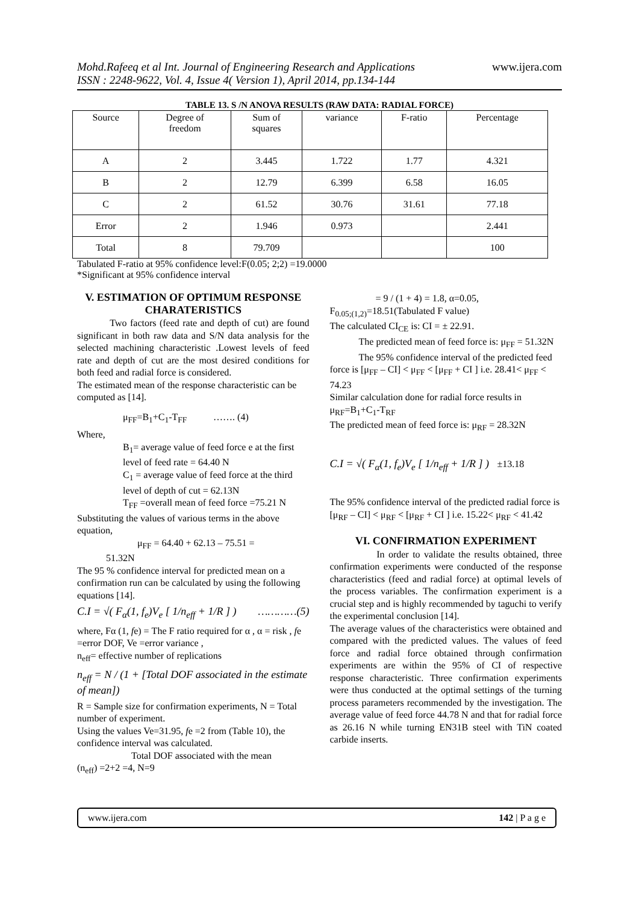Mohd.Rafeeq et al Int. Journal of Engineering Research and Applications
ISSN : 2248-9622, Vol. 4, Issue 4( Version 1), April 2014, pp.134-144
www.ijera.com
TABLE 13. S /N ANOVA RESULTS (RAW DATA: RADIAL FORCE)
| Source | Degree of freedom | Sum of squares | variance | F-ratio | Percentage |
| A | 2 | 3.445 | 1.722 | 1.77 | 4.321 |
| B | 2 | 12.79 | 6.399 | 6.58 | 16.05 |
| C | 2 | 61.52 | 30.76 | 31.61 | 77.18 |
| Error | 2 | 1.946 | 0.973 | | 2.441 |
| Total | 8 | 79.709 | | | 100 |
Tabulated F-ratio at 95% confidence level:F(0.05; 2;2) =19.0000
*Significant at 95% confidence interval
V. ESTIMATION OF OPTIMUM RESPONSE CHARATERISTICS
Two factors (feed rate and depth of cut) are found significant in both raw data and S/N data analysis for the selected machining characteristic .Lowest levels of feed rate and depth of cut are the most desired conditions for both feed and radial force is considered.
The estimated mean of the response characteristic can be computed as [14].
μ<sub>FF</sub>=B<sub>1</sub>+C<sub>1</sub>-T<sub>FF</sub> ……. (4)
Where,
B<sub>1</sub>= average value of feed force e at the first level of feed rate = 64.40 N
C<sub>1</sub> = average value of feed force at the third level of depth of cut = 62.13N
T<sub>FF</sub> =overall mean of feed force =75.21 N
Substituting the values of various terms in the above equation,
μ<sub>FF</sub> = 64.40 + 62.13 – 75.51 =
51.32N
The 95 % confidence interval for predicted mean on a confirmation run can be calculated by using the following equations [14].
C.I = √( F<sub>α</sub>(1, f<sub>e</sub>)V<sub>e</sub> [ 1/n<sub>eff</sub> + 1/R ] ) …………(5)
where, Fα (1, fe) = The F ratio required for α , α = risk , fe =error DOF, Ve =error variance ,
n<sub>eff</sub>= effective number of replications
n<sub>eff</sub> = N / (1 + [Total DOF associated in the estimate of mean])
R = Sample size for confirmation experiments, N = Total number of experiment.
Using the values Ve=31.95, fe =2 from (Table 10), the confidence interval was calculated.
Total DOF associated with the mean
(n<sub>eff</sub>) =2+2 =4, N=9
= 9 / (1 + 4) = 1.8, α=0.05,
F<sub>0.05;(1,2)</sub>=18.51(Tabulated F value)
The calculated CI<sub>CE</sub> is: CI = ± 22.91.
The predicted mean of feed force is: μ<sub>FF</sub> = 51.32N
The 95% confidence interval of the predicted feed force is [μ<sub>FF</sub> – CI] < μ<sub>FF</sub> < [μ<sub>FF</sub> + CI ] i.e. 28.41< μ<sub>FF</sub> < 74.23
Similar calculation done for radial force results in μ<sub>RF</sub>=B<sub>1</sub>+C<sub>1</sub>-T<sub>RF</sub>
The predicted mean of feed force is: μ<sub>RF</sub> = 28.32N
C.I = √( F<sub>α</sub>(1, f<sub>e</sub>)V<sub>e</sub> [ 1/n<sub>eff</sub> + 1/R ] ) ±13.18
The 95% confidence interval of the predicted radial force is [μ<sub>RF</sub> – CI] < μ<sub>RF</sub> < [μ<sub>RF</sub> + CI ] i.e. 15.22< μ<sub>RF</sub> < 41.42
VI. CONFIRMATION EXPERIMENT
In order to validate the results obtained, three confirmation experiments were conducted of the response characteristics (feed and radial force) at optimal levels of the process variables. The confirmation experiment is a crucial step and is highly recommended by taguchi to verify the experimental conclusion [14].
The average values of the characteristics were obtained and compared with the predicted values. The values of feed force and radial force obtained through confirmation experiments are within the 95% of CI of respective response characteristic. Three confirmation experiments were thus conducted at the optimal settings of the turning process parameters recommended by the investigation. The average value of feed force 44.78 N and that for radial force as 26.16 N while turning EN31B steel with TiN coated carbide inserts.
www.ijera.com 142 | P a g e